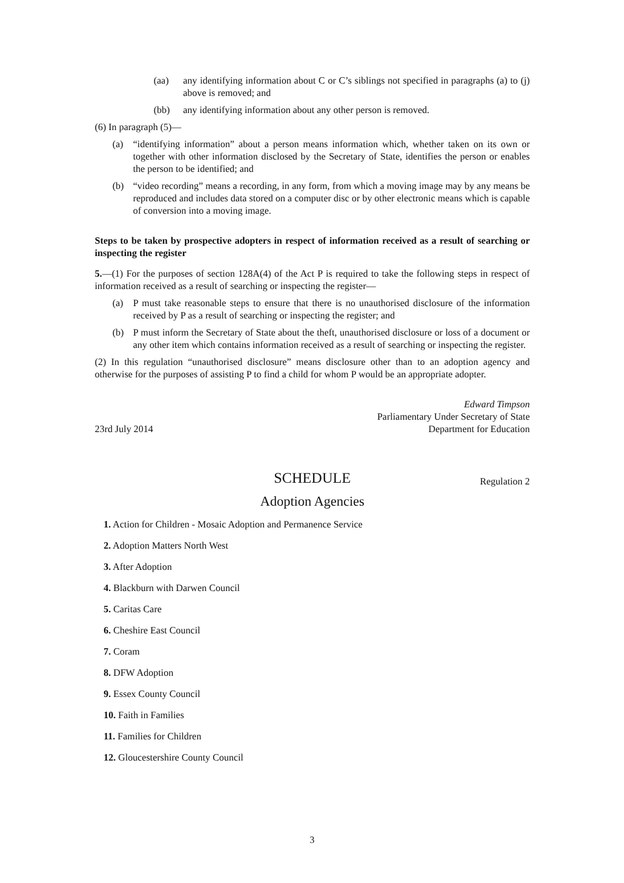(aa) any identifying information about C or C’s siblings not specified in paragraphs (a) to (j) above is removed; and
(bb) any identifying information about any other person is removed.
(6) In paragraph (5)—
(a) “identifying information” about a person means information which, whether taken on its own or together with other information disclosed by the Secretary of State, identifies the person or enables the person to be identified; and
(b) “video recording” means a recording, in any form, from which a moving image may by any means be reproduced and includes data stored on a computer disc or by other electronic means which is capable of conversion into a moving image.
Steps to be taken by prospective adopters in respect of information received as a result of searching or inspecting the register
5.—(1) For the purposes of section 128A(4) of the Act P is required to take the following steps in respect of information received as a result of searching or inspecting the register—
(a) P must take reasonable steps to ensure that there is no unauthorised disclosure of the information received by P as a result of searching or inspecting the register; and
(b) P must inform the Secretary of State about the theft, unauthorised disclosure or loss of a document or any other item which contains information received as a result of searching or inspecting the register.
(2) In this regulation “unauthorised disclosure” means disclosure other than to an adoption agency and otherwise for the purposes of assisting P to find a child for whom P would be an appropriate adopter.
23rd July 2014
Edward Timpson
Parliamentary Under Secretary of State
Department for Education
SCHEDULE Regulation 2
Adoption Agencies
1. Action for Children - Mosaic Adoption and Permanence Service
2. Adoption Matters North West
3. After Adoption
4. Blackburn with Darwen Council
5. Caritas Care
6. Cheshire East Council
7. Coram
8. DFW Adoption
9. Essex County Council
10. Faith in Families
11. Families for Children
12. Gloucestershire County Council
3